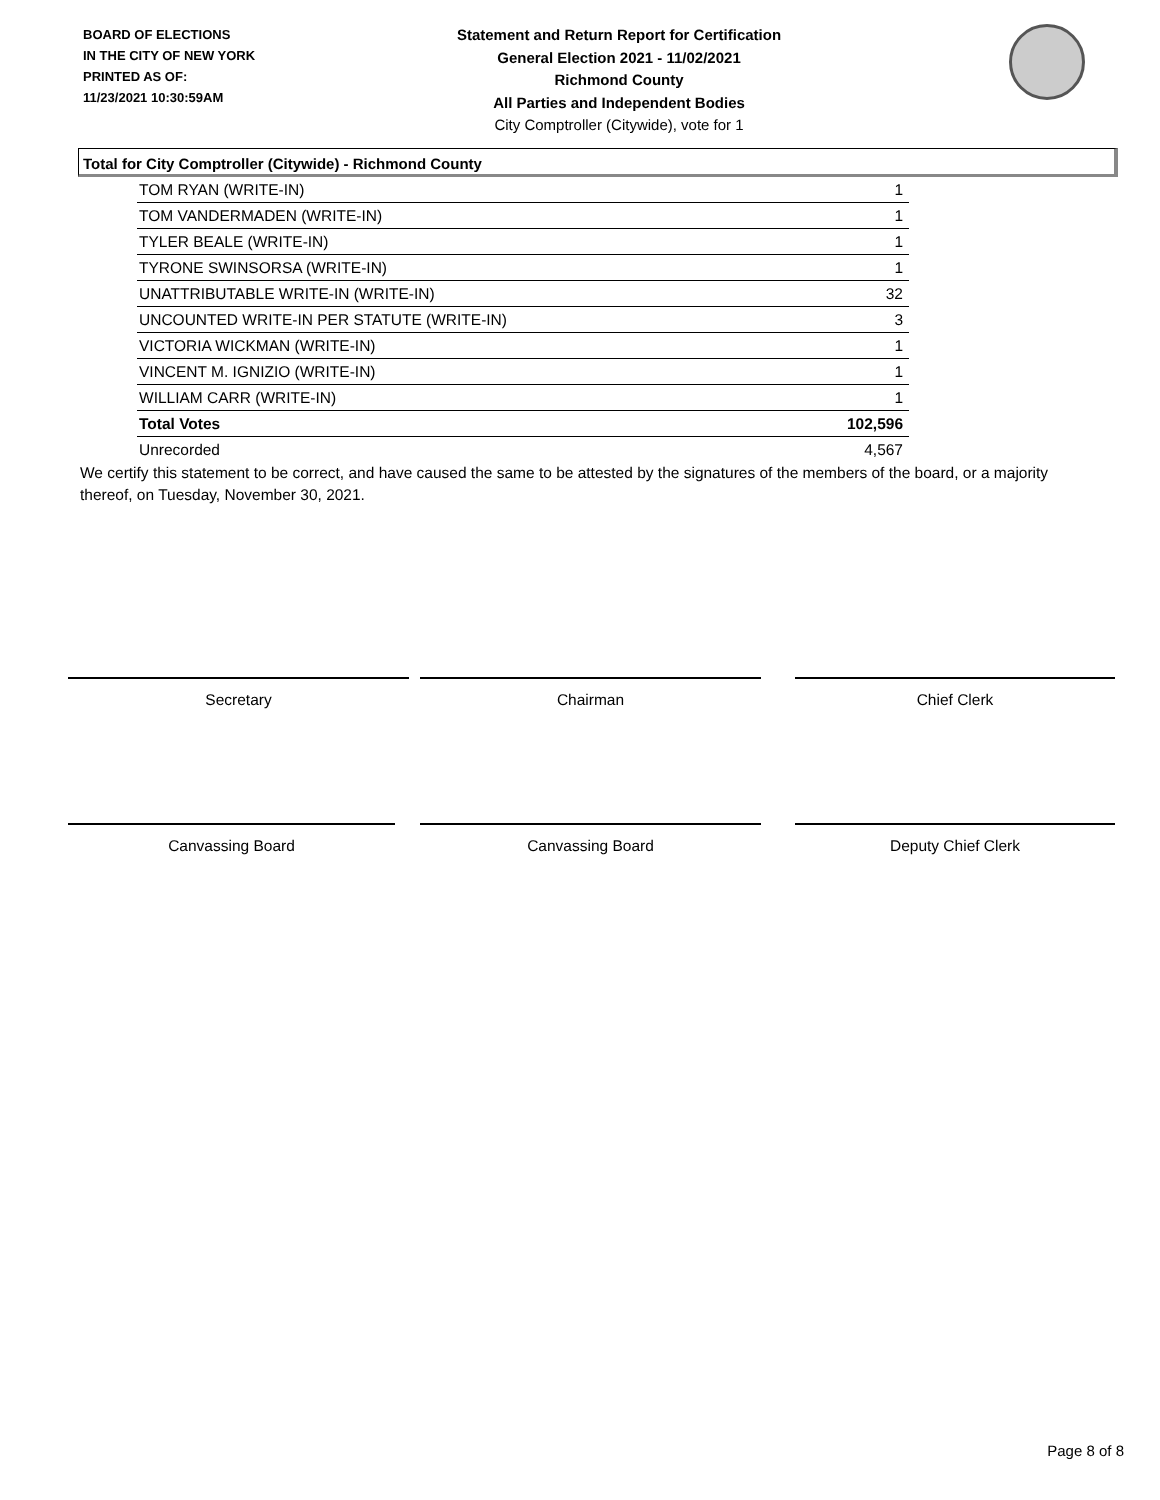BOARD OF ELECTIONS
IN THE CITY OF NEW YORK
PRINTED AS OF:
11/23/2021 10:30:59AM
Statement and Return Report for Certification
General Election 2021 - 11/02/2021
Richmond County
All Parties and Independent Bodies
City Comptroller (Citywide), vote for 1
Total for City Comptroller (Citywide) - Richmond County
| TOM RYAN (WRITE-IN) | 1 |
| TOM VANDERMADEN (WRITE-IN) | 1 |
| TYLER BEALE (WRITE-IN) | 1 |
| TYRONE SWINSORSA (WRITE-IN) | 1 |
| UNATTRIBUTABLE WRITE-IN (WRITE-IN) | 32 |
| UNCOUNTED WRITE-IN PER STATUTE (WRITE-IN) | 3 |
| VICTORIA WICKMAN (WRITE-IN) | 1 |
| VINCENT M. IGNIZIO (WRITE-IN) | 1 |
| WILLIAM CARR (WRITE-IN) | 1 |
| Total Votes | 102,596 |
| Unrecorded | 4,567 |
We certify this statement to be correct, and have caused the same to be attested by the signatures of the members of the board, or a majority thereof, on Tuesday, November 30, 2021.
Secretary Chairman Chief Clerk
Canvassing Board Canvassing Board Deputy Chief Clerk
Page 8 of 8